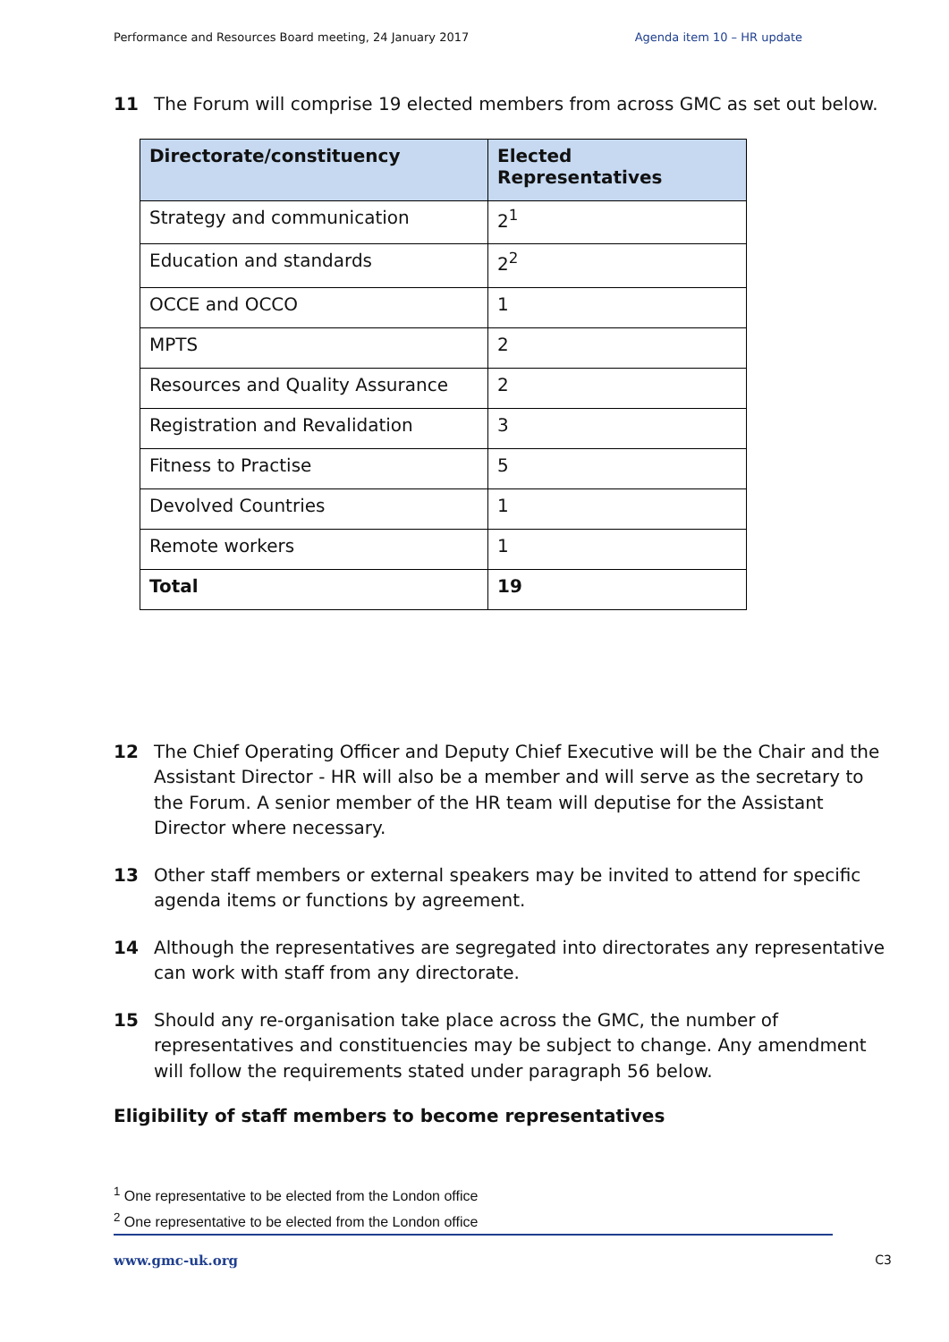Performance and Resources Board meeting, 24 January 2017 Agenda item 10 – HR update
11 The Forum will comprise 19 elected members from across GMC as set out below.
| Directorate/constituency | Elected Representatives |
| --- | --- |
| Strategy and communication | 2<sup>1</sup> |
| Education and standards | 2<sup>2</sup> |
| OCCE and OCCO | 1 |
| MPTS | 2 |
| Resources and Quality Assurance | 2 |
| Registration and Revalidation | 3 |
| Fitness to Practise | 5 |
| Devolved Countries | 1 |
| Remote workers | 1 |
| Total | 19 |
12 The Chief Operating Officer and Deputy Chief Executive will be the Chair and the Assistant Director - HR will also be a member and will serve as the secretary to the Forum. A senior member of the HR team will deputise for the Assistant Director where necessary.
13 Other staff members or external speakers may be invited to attend for specific agenda items or functions by agreement.
14 Although the representatives are segregated into directorates any representative can work with staff from any directorate.
15 Should any re-organisation take place across the GMC, the number of representatives and constituencies may be subject to change. Any amendment will follow the requirements stated under paragraph 56 below.
Eligibility of staff members to become representatives
<sup>1</sup> One representative to be elected from the London office
<sup>2</sup> One representative to be elected from the London office
www.gmc-uk.org C3